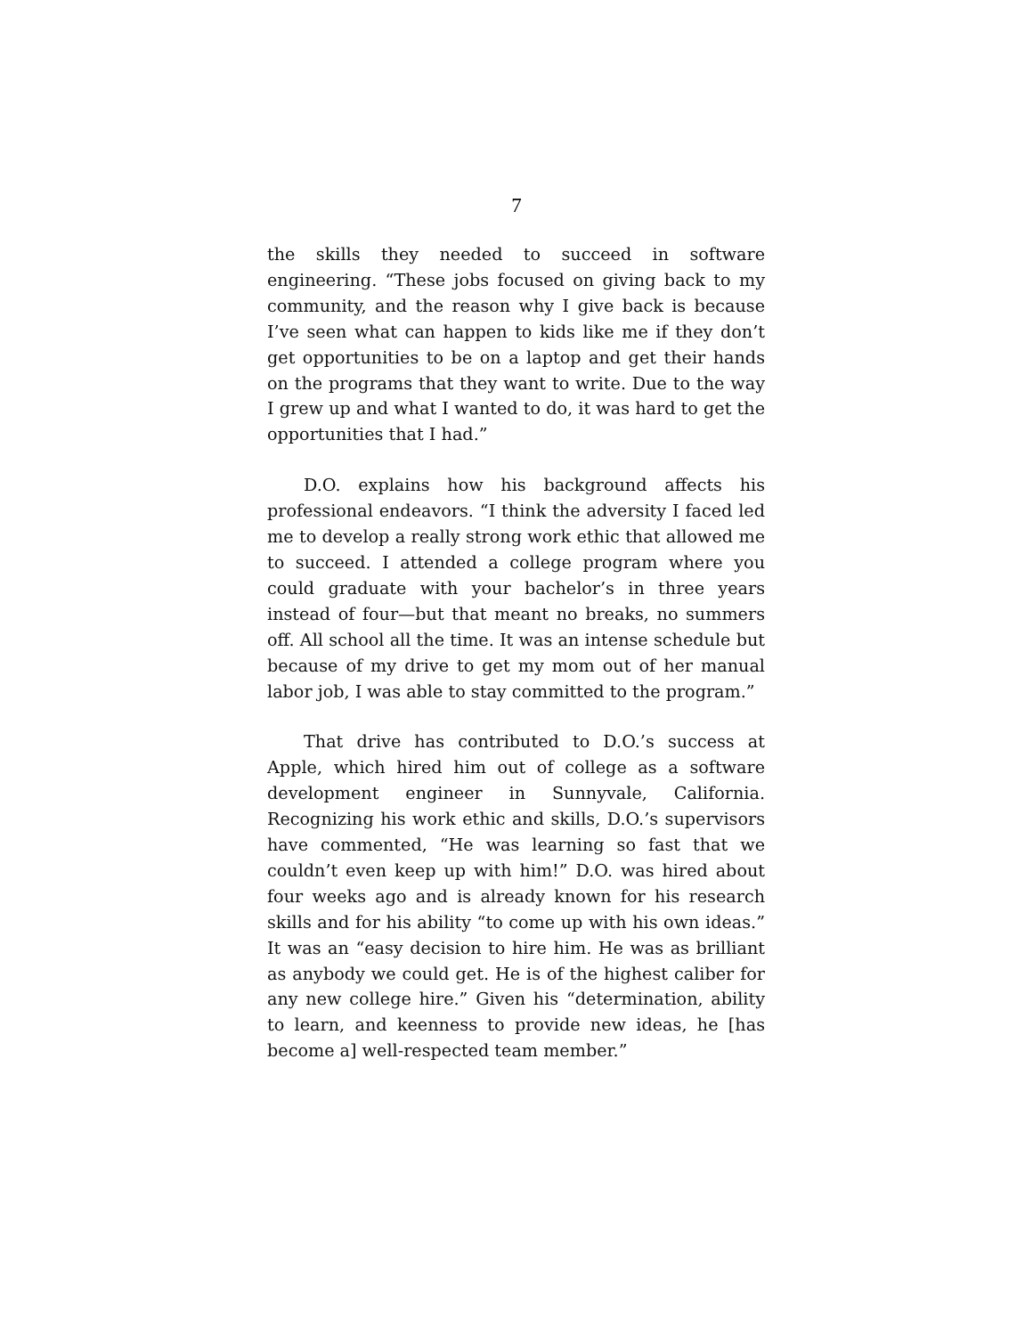7
the skills they needed to succeed in software engineering. “These jobs focused on giving back to my community, and the reason why I give back is because I’ve seen what can happen to kids like me if they don’t get opportunities to be on a laptop and get their hands on the programs that they want to write. Due to the way I grew up and what I wanted to do, it was hard to get the opportunities that I had.”
D.O. explains how his background affects his professional endeavors. “I think the adversity I faced led me to develop a really strong work ethic that allowed me to succeed. I attended a college program where you could graduate with your bachelor’s in three years instead of four—but that meant no breaks, no summers off. All school all the time. It was an intense schedule but because of my drive to get my mom out of her manual labor job, I was able to stay committed to the program.”
That drive has contributed to D.O.’s success at Apple, which hired him out of college as a software development engineer in Sunnyvale, California. Recognizing his work ethic and skills, D.O.’s supervisors have commented, “He was learning so fast that we couldn’t even keep up with him!” D.O. was hired about four weeks ago and is already known for his research skills and for his ability “to come up with his own ideas.” It was an “easy decision to hire him. He was as brilliant as anybody we could get. He is of the highest caliber for any new college hire.” Given his “determination, ability to learn, and keenness to provide new ideas, he [has become a] well-respected team member.”